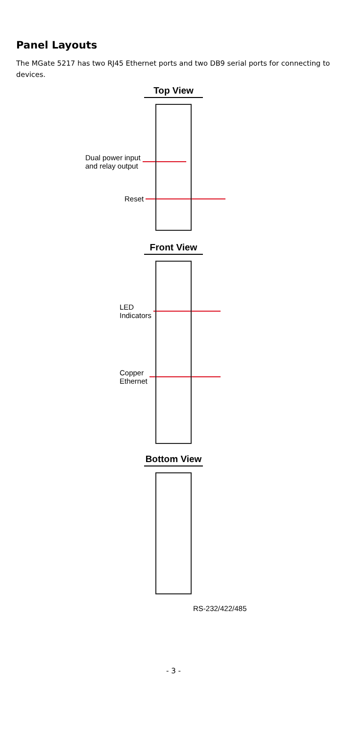Panel Layouts
The MGate 5217 has two RJ45 Ethernet ports and two DB9 serial ports for connecting to devices.
Top View
Dual power input
and relay output
Reset
Front View
LED
Indicators
Copper
Ethernet
Bottom View
RS-232/422/485
- 3 -